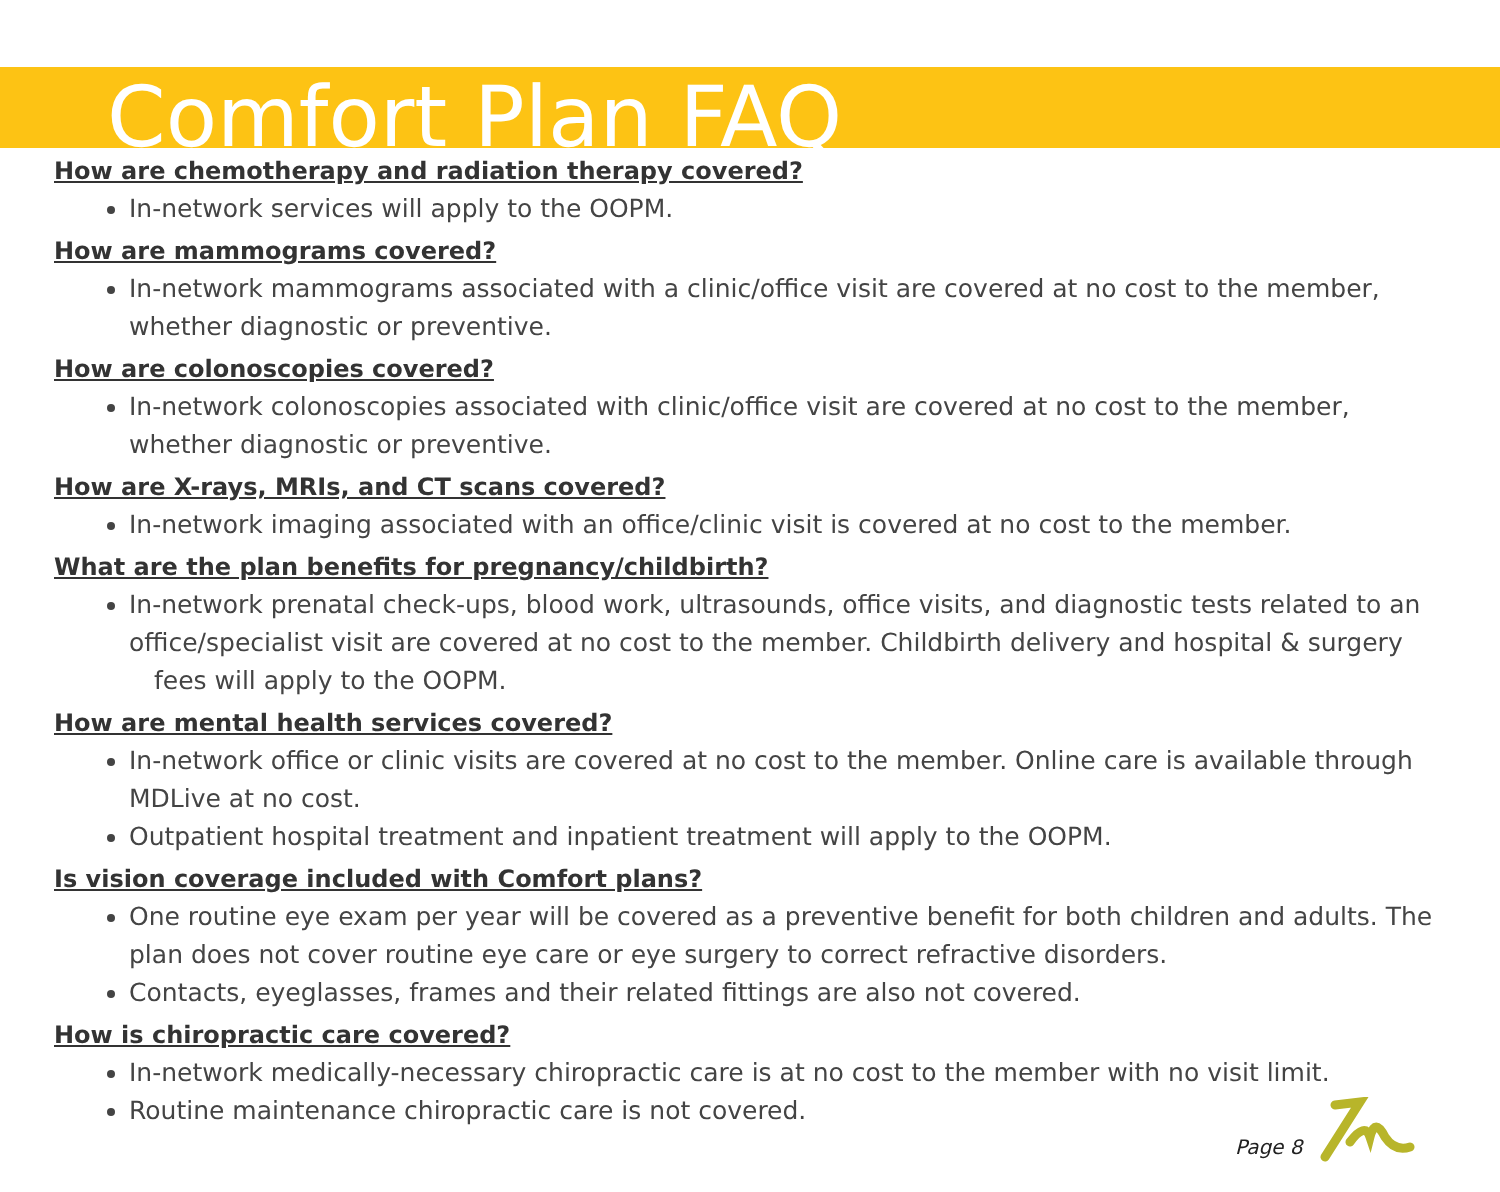Comfort Plan FAQ
How are chemotherapy and radiation therapy covered?
In-network services will apply to the OOPM.
How are mammograms covered?
In-network mammograms associated with a clinic/office visit are covered at no cost to the member, whether diagnostic or preventive.
How are colonoscopies covered?
In-network colonoscopies associated with clinic/office visit are covered at no cost to the member, whether diagnostic or preventive.
How are X-rays, MRIs, and CT scans covered?
In-network imaging associated with an office/clinic visit is covered at no cost to the member.
What are the plan benefits for pregnancy/childbirth?
In-network prenatal check-ups, blood work, ultrasounds, office visits, and diagnostic tests related to an office/specialist visit are covered at no cost to the member. Childbirth delivery and hospital & surgery fees will apply to the OOPM.
How are mental health services covered?
In-network office or clinic visits are covered at no cost to the member. Online care is available through MDLive at no cost.
Outpatient hospital treatment and inpatient treatment will apply to the OOPM.
Is vision coverage included with Comfort plans?
One routine eye exam per year will be covered as a preventive benefit for both children and adults. The plan does not cover routine eye care or eye surgery to correct refractive disorders.
Contacts, eyeglasses, frames and their related fittings are also not covered.
How is chiropractic care covered?
In-network medically-necessary chiropractic care is at no cost to the member with no visit limit.
Routine maintenance chiropractic care is not covered.
Page 8